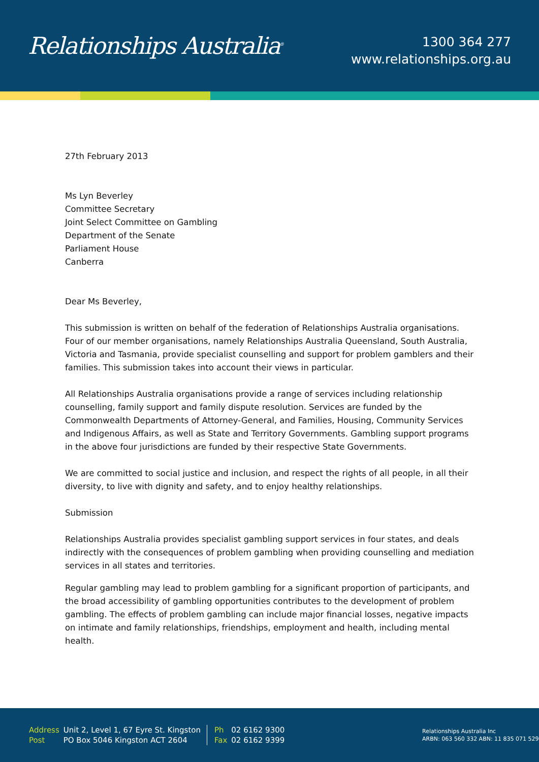Relationships Australia<sup>®</sup>
1300 364 277
www.relationships.org.au
27th February 2013
Ms Lyn Beverley
Committee Secretary
Joint Select Committee on Gambling
Department of the Senate
Parliament House
Canberra
Dear Ms Beverley,
This submission is written on behalf of the federation of Relationships Australia organisations. Four of our member organisations, namely Relationships Australia Queensland, South Australia, Victoria and Tasmania, provide specialist counselling and support for problem gamblers and their families. This submission takes into account their views in particular.
All Relationships Australia organisations provide a range of services including relationship counselling, family support and family dispute resolution. Services are funded by the Commonwealth Departments of Attorney-General, and Families, Housing, Community Services and Indigenous Affairs, as well as State and Territory Governments. Gambling support programs in the above four jurisdictions are funded by their respective State Governments.
We are committed to social justice and inclusion, and respect the rights of all people, in all their diversity, to live with dignity and safety, and to enjoy healthy relationships.
Submission
Relationships Australia provides specialist gambling support services in four states, and deals indirectly with the consequences of problem gambling when providing counselling and mediation services in all states and territories.
Regular gambling may lead to problem gambling for a significant proportion of participants, and the broad accessibility of gambling opportunities contributes to the development of problem gambling. The effects of problem gambling can include major financial losses, negative impacts on intimate and family relationships, friendships, employment and health, including mental health.
| Address | Unit 2, Level 1, 67 Eyre St. Kingston | Ph | 02 6162 9300 |
| Post | PO Box 5046 Kingston ACT 2604 | Fax | 02 6162 9399 |
Relationships Australia Inc
ARBN: 063 560 332 ABN: 11 835 071 529